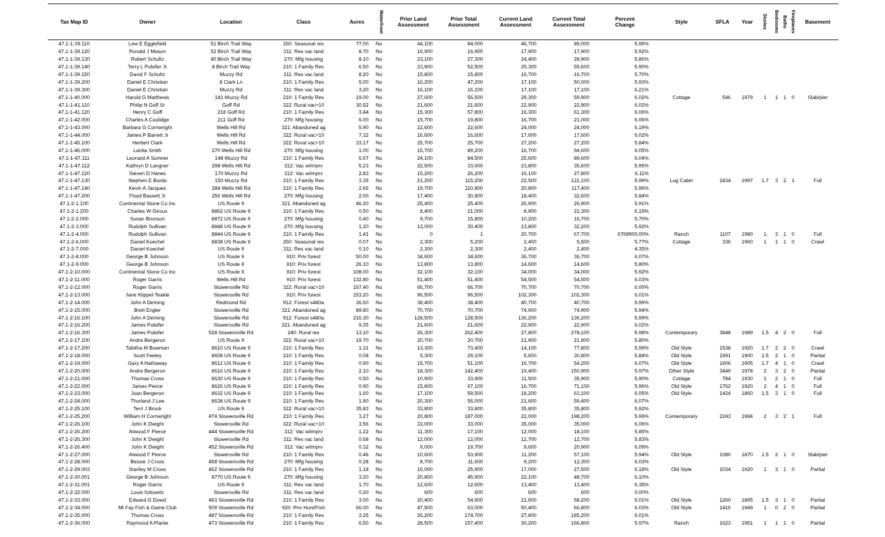| Tax Map ID | Owner | Location | Class | Acres | Waterfront | Prior Land Assessment | Prior Total Assessment | Current Land Assessment | Current Total Assessment | Percent Change | Style | SFLA | Year | Stories | Bedrooms | Baths | Fireplaces | Basement |
| --- | --- | --- | --- | --- | --- | --- | --- | --- | --- | --- | --- | --- | --- | --- | --- | --- | --- | --- |
| 47.1-1-39.110 | Lew E Egglefield | 51 Birch Trail Way | 260: Seasonal res | 77.00 | No | 44,100 | 84,000 | 46,700 | 89,000 | 5.95% | | | | | | | | |
| 47.1-1-39.120 | Ronald J Moson | 52 Birch Trail Way | 311: Res vac land | 8.70 | No | 16,900 | 16,900 | 17,900 | 17,900 | 5.92% | | | | | | | | |
| 47.1-1-39.130 | Robert Schultz | 40 Birch Trail Way | 270: Mfg housing | 8.10 | No | 23,100 | 27,300 | 24,400 | 28,900 | 5.86% | | | | | | | | |
| 47.1-1-39.140 | Terry L Pulsifer Jr | 8 Birch Trail Way | 210: 1 Family Res | 6.50 | No | 23,900 | 52,500 | 25,300 | 55,600 | 5.90% | | | | | | | | |
| 47.1-1-39.150 | David F Schultz | Muzzy Rd | 311: Res vac land | 8.20 | No | 15,800 | 15,800 | 16,700 | 16,700 | 5.70% | | | | | | | | |
| 47.1-1-39.200 | Daniel E Christian | 8 Clark Ln | 210: 1 Family Res | 5.00 | No | 16,200 | 47,200 | 17,100 | 50,000 | 5.93% | | | | | | | | |
| 47.1-1-39.300 | Daniel E Christian | Muzzy Rd | 311: Res vac land | 3.20 | No | 16,100 | 16,100 | 17,100 | 17,100 | 6.21% | | | | | | | | |
| 47.1-1-40.000 | Harold G Matthews | 181 Muzzy Rd | 210: 1 Family Res | 19.00 | No | 27,600 | 56,500 | 29,300 | 59,900 | 6.02% | Cottage | 546 | 1979 | 1 | 1 | 1 | 0 | Slab/pier |
| 47.1-1-41.110 | Philip N Goff Sr | Goff Rd | 322: Rural vac>10 | 30.52 | No | 21,600 | 21,600 | 22,900 | 22,900 | 6.02% | | | | | | | | |
| 47.1-1-41.120 | Henry C Goff | 218 Goff Rd | 210: 1 Family Res | 3.44 | No | 15,300 | 57,800 | 16,300 | 61,300 | 6.06% | | | | | | | | |
| 47.1-1-42.000 | Charles A Coolidge | 211 Goff Rd | 270: Mfg housing | 6.00 | No | 15,700 | 19,800 | 16,700 | 21,000 | 6.06% | | | | | | | | |
| 47.1-1-43.000 | Barbara G Cornwright | Wells Hill Rd | 321: Abandoned ag | 5.90 | No | 22,600 | 22,600 | 24,000 | 24,000 | 6.19% | | | | | | | | |
| 47.1-1-44.000 | James P Barrett Jr | Wells Hill Rd | 322: Rural vac>10 | 7.32 | No | 16,600 | 16,600 | 17,600 | 17,600 | 6.02% | | | | | | | | |
| 47.1-1-45.100 | Herbert Clark | Wells Hill Rd | 322: Rural vac>10 | 33.17 | No | 25,700 | 25,700 | 27,200 | 27,200 | 5.84% | | | | | | | | |
| 47.1-1-46.000 | Lanita Smith | 270 Wells Hill Rd | 270: Mfg housing | 1.00 | No | 15,700 | 89,200 | 16,700 | 94,600 | 6.05% | | | | | | | | |
| 47.1-1-47.111 | Leonard A Sumner | 148 Muzzy Rd | 210: 1 Family Res | 6.67 | No | 24,100 | 84,500 | 25,600 | 89,600 | 6.04% | | | | | | | | |
| 47.1-1-47.112 | Kathryn D Langner | 298 Wells Hill Rd | 312: Vac w/imprv | 5.23 | No | 22,500 | 33,600 | 23,800 | 35,600 | 5.95% | | | | | | | | |
| 47.1-1-47.120 | Steven D Hanes | 170 Muzzy Rd | 312: Vac w/imprv | 2.83 | No | 15,200 | 26,200 | 16,100 | 27,800 | 6.11% | | | | | | | | |
| 47.1-1-47.130 | Stephen E Burdo | 150 Muzzy Rd | 210: 1 Family Res | 3.35 | No | 21,200 | 115,200 | 22,500 | 122,100 | 5.99% | Log Cabin | 2434 | 1997 | 1.7 | 3 | 2 | 1 | Full |
| 47.1-1-47.140 | Kevin A Jacques | 284 Wells Hill Rd | 210: 1 Family Res | 2.66 | No | 19,700 | 110,800 | 20,800 | 117,400 | 5.96% | | | | | | | | |
| 47.1-1-47.200 | Floyd Bassett Jr | 256 Wells Hill Rd | 270: Mfg housing | 2.00 | No | 17,400 | 30,800 | 18,400 | 32,600 | 5.84% | | | | | | | | |
| 47.1-2-1.100 | Continental Stone Co Inc | US Route 9 | 321: Abandoned ag | 46.20 | No | 25,400 | 25,400 | 26,900 | 26,900 | 5.91% | | | | | | | | |
| 47.1-2-1.200 | Charles W Giroux | 8862 US Route 9 | 210: 1 Family Res | 0.50 | No | 8,400 | 21,000 | 8,900 | 22,300 | 6.19% | | | | | | | | |
| 47.1-2-2.000 | Susan Bronson | 8872 US Route 9 | 270: Mfg housing | 0.40 | No | 9,700 | 15,800 | 10,200 | 16,700 | 5.70% | | | | | | | | |
| 47.1-2-3.000 | Rudolph Sullivan | 8848 US Route 9 | 270: Mfg housing | 1.20 | No | 13,000 | 30,400 | 13,800 | 32,200 | 5.92% | | | | | | | | |
| 47.1-2-4.000 | Rudolph Sullivan | 8844 US Route 9 | 210: 1 Family Res | 1.41 | No | 0 | 1 | 20,700 | 67,700 | 6769900.00% | Ranch | 1107 | 1980 | 1 | 3 | 1 | 0 | Full |
| 47.1-2-6.000 | Daniel Koechel | 8838 US Route 9 | 260: Seasonal res | 0.07 | No | 2,300 | 5,200 | 2,400 | 5,500 | 5.77% | Cottage | 336 | 1960 | 1 | 1 | 1 | 0 | Crawl |
| 47.1-2-7.000 | Daniel Koechel | US Route 9 | 311: Res vac land | 0.10 | No | 2,300 | 2,300 | 2,400 | 2,400 | 4.35% | | | | | | | | |
| 47.1-2-8.000 | George B Johnson | US Route 9 | 910: Priv forest | 50.00 | No | 34,600 | 34,600 | 36,700 | 36,700 | 6.07% | | | | | | | | |
| 47.1-2-9.000 | George B Johnson | US Route 9 | 910: Priv forest | 26.10 | No | 13,800 | 13,800 | 14,600 | 14,600 | 5.80% | | | | | | | | |
| 47.1-2-10.000 | Continental Stone Co Inc | US Route 9 | 910: Priv forest | 108.00 | No | 32,100 | 32,100 | 34,000 | 34,000 | 5.92% | | | | | | | | |
| 47.1-2-11.000 | Roger Garris | Wells Hill Rd | 910: Priv forest | 132.80 | No | 51,400 | 51,400 | 54,500 | 54,500 | 6.03% | | | | | | | | |
| 47.1-2-12.000 | Roger Garris | Stowersville Rd | 322: Rural vac>10 | 167.40 | No | 66,700 | 66,700 | 70,700 | 70,700 | 6.00% | | | | | | | | |
| 47.1-2-13.000 | Jane Klippel-Teakle | Stowersville Rd | 910: Priv forest | 153.20 | No | 96,500 | 96,500 | 102,300 | 102,300 | 6.01% | | | | | | | | |
| 47.1-2-14.000 | John A Deming | Redmond Rd | 912: Forest s480a | 36.60 | No | 38,400 | 38,400 | 40,700 | 40,700 | 5.99% | | | | | | | | |
| 47.1-2-15.000 | Brett Engler | Stowersville Rd | 321: Abandoned ag | 89.80 | No | 70,700 | 70,700 | 74,900 | 74,900 | 5.94% | | | | | | | | |
| 47.1-2-16.100 | John A Deming | Stowersville Rd | 912: Forest s480a | 216.30 | No | 128,500 | 128,500 | 136,200 | 136,200 | 5.99% | | | | | | | | |
| 47.1-2-16.200 | James Pulsifer | Stowersville Rd | 321: Abandoned ag | 9.35 | No | 21,600 | 21,600 | 22,900 | 22,900 | 6.02% | | | | | | | | |
| 47.1-2-16.300 | James Pulsifer | 528 Stowersville Rd | 240: Rural res | 13.10 | No | 26,300 | 262,400 | 27,800 | 278,100 | 5.98% | Contemporary | 3848 | 1989 | 1.5 | 4 | 2 | 0 | Full |
| 47.1-2-17.100 | Andre Bergeron | US Route 9 | 322: Rural vac>10 | 19.70 | No | 20,700 | 20,700 | 21,900 | 21,900 | 5.80% | | | | | | | | |
| 47.1-2-17.200 | Tabitha M Bowman | 8610 US Route 9 | 210: 1 Family Res | 1.31 | No | 13,300 | 73,400 | 14,100 | 77,800 | 5.99% | Old Style | 1538 | 1920 | 1.7 | 2 | 2 | 0 | Crawl |
| 47.1-2-18.000 | Scott Feeley | 8608 US Route 9 | 210: 1 Family Res | 0.08 | No | 5,300 | 29,100 | 5,600 | 30,800 | 5.84% | Old Style | 1591 | 1900 | 1.5 | 2 | 1 | 0 | Partial |
| 47.1-2-19.000 | Gary A Hathaway | 8612 US Route 9 | 210: 1 Family Res | 0.90 | No | 15,700 | 51,100 | 16,700 | 54,200 | 6.07% | Old Style | 1606 | 1905 | 1.7 | 4 | 1 | 0 | Crawl |
| 47.1-2-20.000 | Andre Bergeron | 8616 US Route 9 | 210: 1 Family Res | 2.10 | No | 18,300 | 142,400 | 19,400 | 150,900 | 5.97% | Other Style | 3449 | 1978 | 2 | 3 | 2 | 0 | Partial |
| 47.1-2-21.000 | Thomas Cross | 8630 US Route 9 | 210: 1 Family Res | 0.50 | No | 10,900 | 33,900 | 11,500 | 35,900 | 5.90% | Cottage | 784 | 1930 | 1 | 2 | 1 | 0 | Full |
| 47.1-2-22.000 | James Pierce | 8626 US Route 9 | 210: 1 Family Res | 0.90 | No | 15,800 | 67,100 | 16,700 | 71,100 | 5.96% | Old Style | 1762 | 1920 | 2 | 4 | 1 | 0 | Full |
| 47.1-2-23.000 | Joan Bergeron | 8632 US Route 9 | 210: 1 Family Res | 1.60 | No | 17,100 | 59,500 | 18,200 | 63,100 | 6.05% | Old Style | 1424 | 1860 | 1.5 | 3 | 1 | 0 | Full |
| 47.1-2-24.000 | Thurland J Lee | 8638 US Route 9 | 210: 1 Family Res | 1.90 | No | 20,300 | 56,000 | 21,600 | 59,400 | 6.07% | | | | | | | | |
| 47.1-2-25.100 | Terri J Brock | US Route 9 | 322: Rural vac>10 | 35.83 | No | 33,800 | 33,800 | 35,800 | 35,800 | 5.92% | | | | | | | | |
| 47.1-2-25.200 | William H Cornwright | 474 Stowersville Rd | 210: 1 Family Res | 3.27 | No | 20,800 | 187,000 | 22,000 | 198,200 | 5.99% | Contemporary | 2243 | 1984 | 2 | 3 | 2 | 1 | Full |
| 47.1-2-26.100 | John K Dwight | Stowersville Rd | 322: Rural vac>10 | 3.56 | No | 33,000 | 33,000 | 35,000 | 35,000 | 6.06% | | | | | | | | |
| 47.1-2-26.200 | Atwood F Pierce | 444 Stowersville Rd | 312: Vac w/imprv | 1.22 | No | 11,300 | 17,100 | 12,000 | 18,100 | 5.85% | | | | | | | | |
| 47.1-2-26.300 | John K Dwight | Stowersville Rd | 311: Res vac land | 0.68 | No | 12,000 | 12,000 | 12,700 | 12,700 | 5.83% | | | | | | | | |
| 47.1-2-26.400 | John K Dwight | 452 Stowersville Rd | 312: Vac w/imprv | 0.32 | No | 9,000 | 19,700 | 9,600 | 20,900 | 6.09% | | | | | | | | |
| 47.1-2-27.000 | Atwood F Pierce | Stowersville Rd | 210: 1 Family Res | 0.46 | No | 10,600 | 53,900 | 11,200 | 57,100 | 5.94% | Old Style | 1080 | 1870 | 1.5 | 2 | 1 | 0 | Slab/pier |
| 47.1-2-28.000 | Bessie J Cross | 458 Stowersville Rd | 270: Mfg housing | 0.28 | No | 8,700 | 11,600 | 9,200 | 12,300 | 6.03% | | | | | | | | |
| 47.1-2-29.003 | Stanley M Cross | 462 Stowersville Rd | 210: 1 Family Res | 1.18 | No | 16,000 | 25,900 | 17,000 | 27,500 | 6.18% | Old Style | 1034 | 1920 | 1 | 3 | 1 | 0 | Partial |
| 47.1-2-30.001 | George B Johnson | 8770 US Route 9 | 270: Mfg housing | 3.20 | No | 20,800 | 45,900 | 22,100 | 48,700 | 6.10% | | | | | | | | |
| 47.1-2-31.001 | Roger Garris | US Route 9 | 311: Res vac land | 1.70 | No | 12,600 | 12,600 | 13,400 | 13,400 | 6.35% | | | | | | | | |
| 47.1-2-32.000 | Louis Itzkowitz | Stowersville Rd | 311: Res vac land | 0.20 | No | 600 | 600 | 600 | 600 | 0.00% | | | | | | | | |
| 47.1-2-33.000 | Edward G Dowd | 493 Stowersville Rd | 210: 1 Family Res | 3.00 | No | 20,400 | 54,900 | 21,600 | 58,200 | 6.01% | Old Style | 1260 | 1895 | 1.5 | 3 | 1 | 0 | Partial |
| 47.1-2-34.000 | Mt Fay Fish & Game Club | 509 Stowersville Rd | 920: Priv Hunt/Fish | 66.00 | No | 47,500 | 63,000 | 50,400 | 66,800 | 6.03% | Old Style | 1416 | 1949 | 1 | 0 | 2 | 0 | Partial |
| 47.1-2-35.000 | Thomas Cross | 487 Stowersville Rd | 210: 1 Family Res | 3.25 | No | 26,200 | 174,700 | 27,800 | 185,200 | 6.01% | | | | | | | | |
| 47.1-2-36.000 | Raymond A Plante | 473 Stowersville Rd | 210: 1 Family Res | 6.50 | No | 28,500 | 157,400 | 30,200 | 166,800 | 5.97% | Ranch | 1623 | 1951 | 1 | 1 | 1 | 0 | Partial |